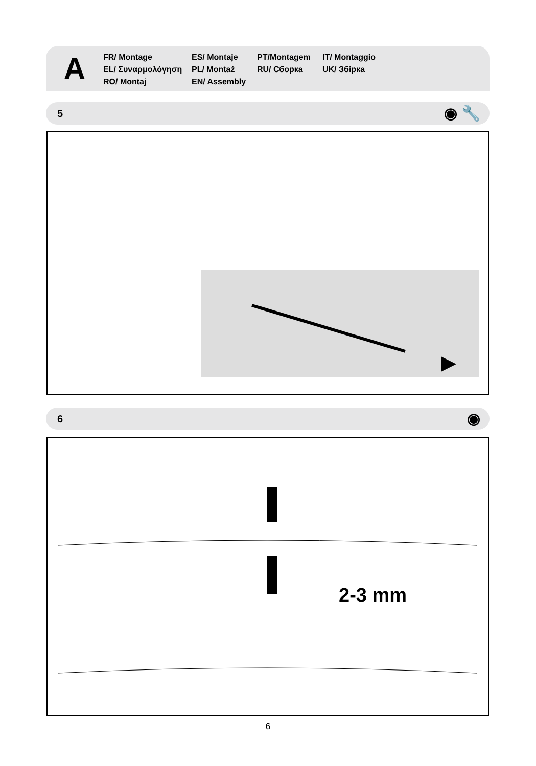A
FR/ Montage
EL/ Συναρμολόγηση
RO/ Montaj
ES/ Montaje
PL/ Montaż
EN/ Assembly
PT/Montagem
RU/ Сборка
IT/ Montaggio
UK/ Збірка
5 ◉ 🔧
6 ◉
2-3 mm
6